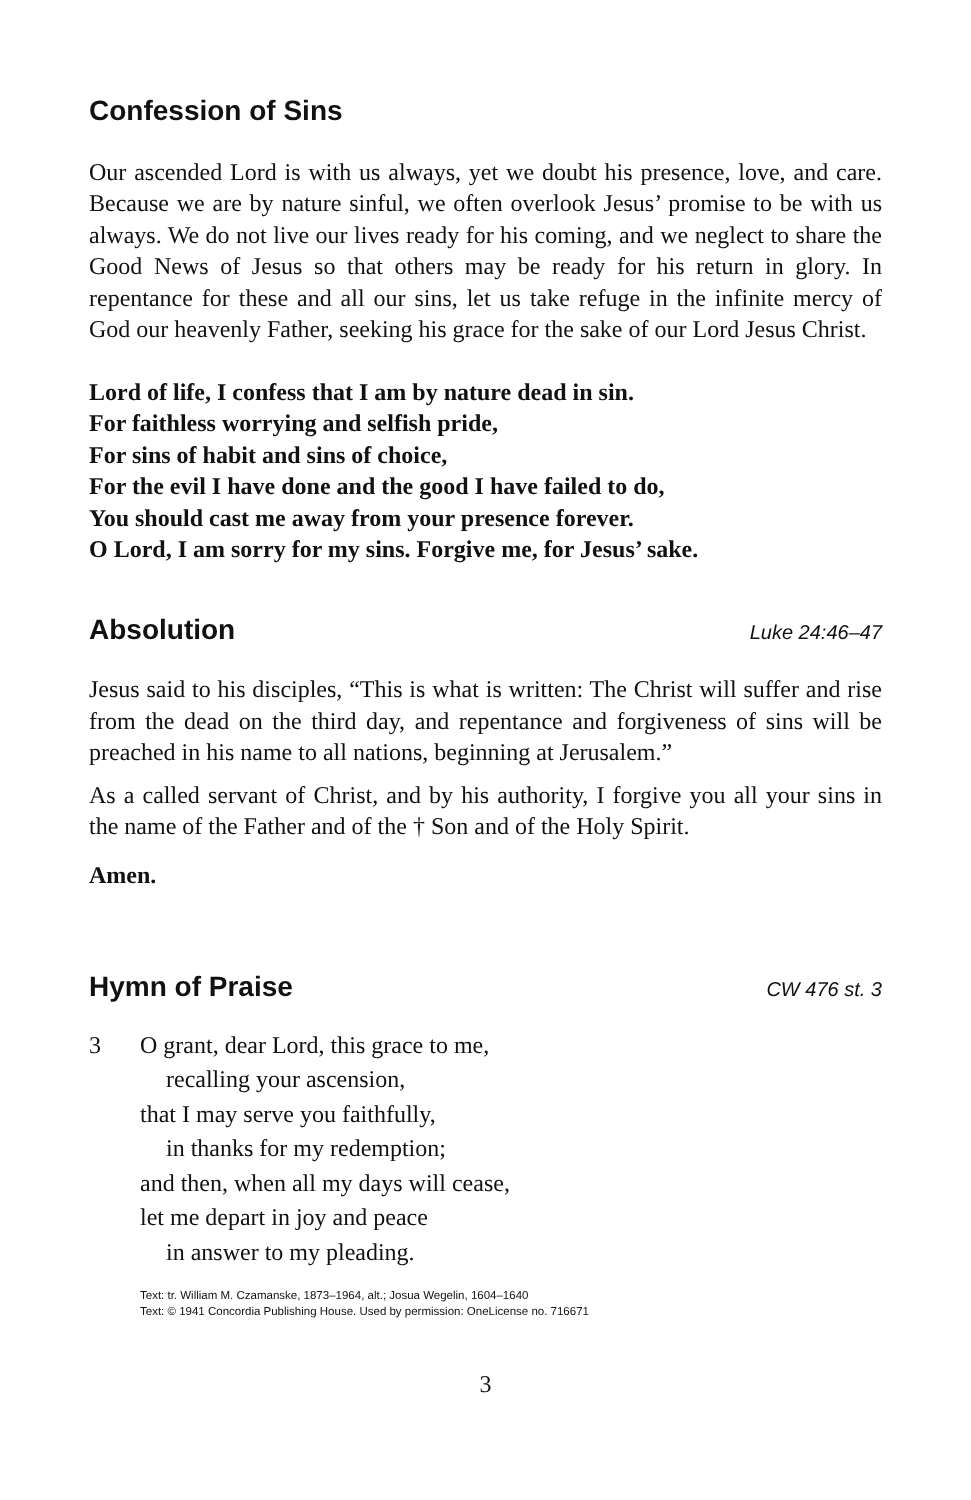Confession of Sins
Our ascended Lord is with us always, yet we doubt his presence, love, and care. Because we are by nature sinful, we often overlook Jesus’ promise to be with us always. We do not live our lives ready for his coming, and we neglect to share the Good News of Jesus so that others may be ready for his return in glory. In repentance for these and all our sins, let us take refuge in the infinite mercy of God our heavenly Father, seeking his grace for the sake of our Lord Jesus Christ.
Lord of life, I confess that I am by nature dead in sin.
For faithless worrying and selfish pride,
For sins of habit and sins of choice,
For the evil I have done and the good I have failed to do,
You should cast me away from your presence forever.
O Lord, I am sorry for my sins. Forgive me, for Jesus’ sake.
Absolution Luke 24:46–47
Jesus said to his disciples, “This is what is written: The Christ will suffer and rise from the dead on the third day, and repentance and forgiveness of sins will be preached in his name to all nations, beginning at Jerusalem.”
As a called servant of Christ, and by his authority, I forgive you all your sins in the name of the Father and of the † Son and of the Holy Spirit.
Amen.
Hymn of Praise CW 476 st. 3
3 O grant, dear Lord, this grace to me,
recalling your ascension,
that I may serve you faithfully,
in thanks for my redemption;
and then, when all my days will cease,
let me depart in joy and peace
in answer to my pleading.
Text: tr. William M. Czamanske, 1873–1964, alt.; Josua Wegelin, 1604–1640
Text: © 1941 Concordia Publishing House. Used by permission: OneLicense no. 716671
3